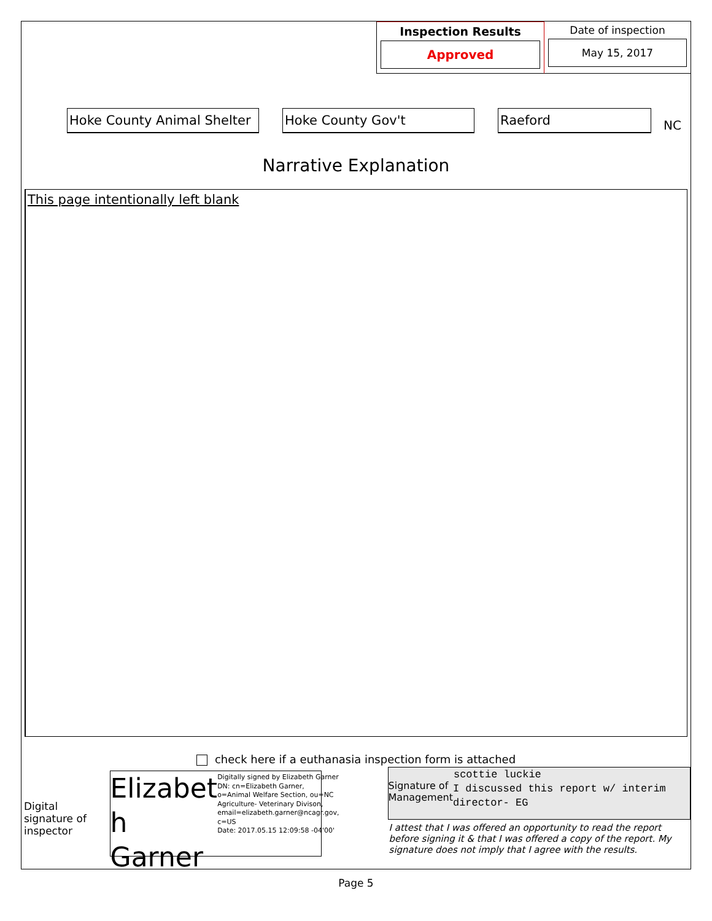Inspection Results
Approved
Date of inspection
May 15, 2017
Hoke County Animal Shelter
Hoke County Gov't Raeford
NC
Narrative Explanation
This page intentionally left blank
check here if a euthanasia inspection form is attached
Digital signature of inspector
Elizabet h Garner
Digitally signed by Elizabeth Garner
DN: cn=Elizabeth Garner, o=Animal Welfare Section, ou=NC Agriculture- Veterinary Divison, email=elizabeth.garner@ncagr.gov, c=US
Date: 2017.05.15 12:09:58 -04'00'
Signature of Management
scottie luckie
I discussed this report w/ interim director- EG
I attest that I was offered an opportunity to read the report before signing it & that I was offered a copy of the report. My signature does not imply that I agree with the results.
Page 5